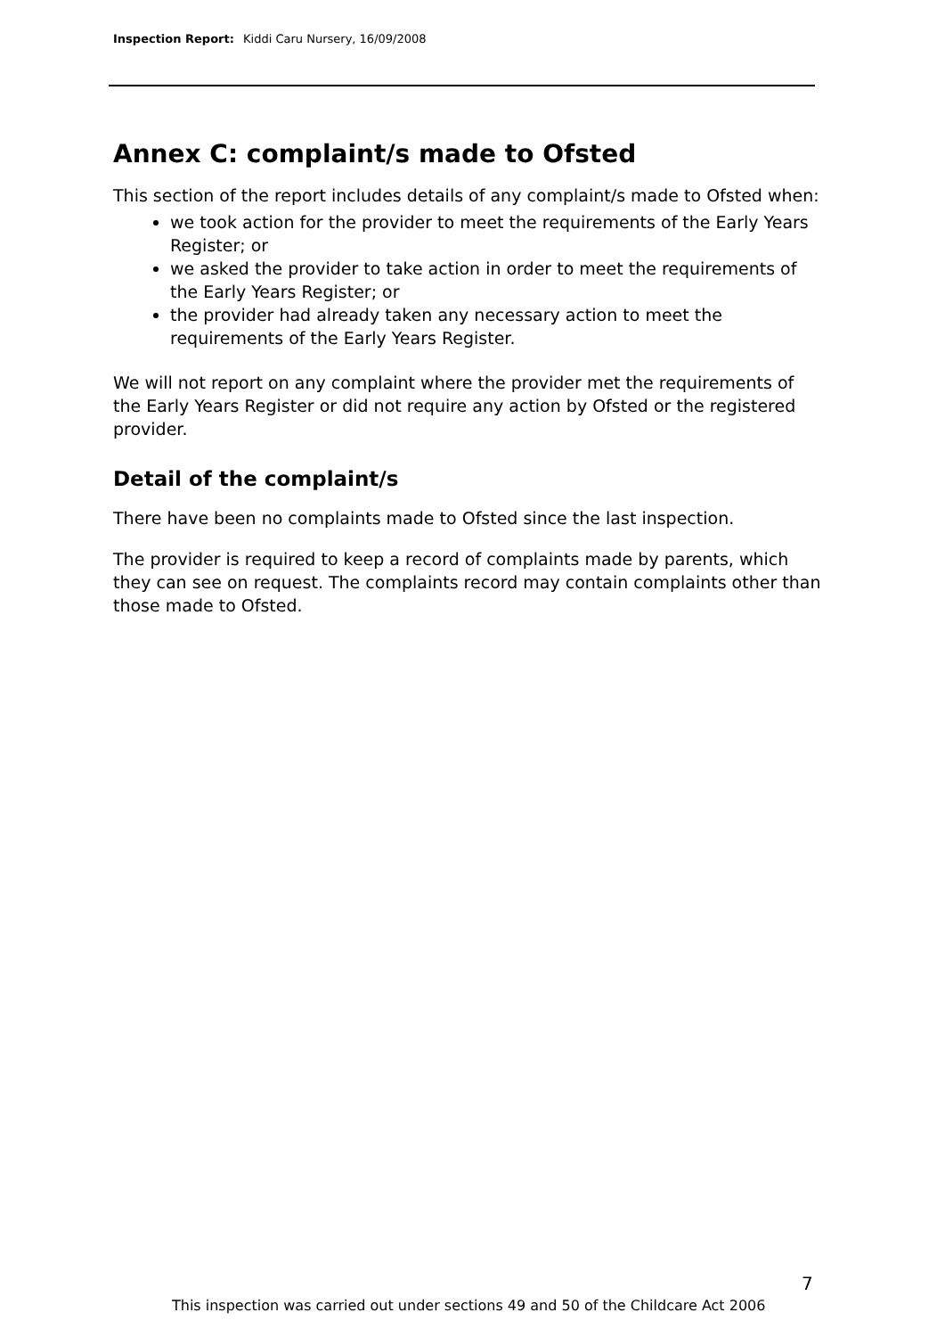Inspection Report: Kiddi Caru Nursery, 16/09/2008
Annex C: complaint/s made to Ofsted
This section of the report includes details of any complaint/s made to Ofsted when:
we took action for the provider to meet the requirements of the Early Years Register; or
we asked the provider to take action in order to meet the requirements of the Early Years Register; or
the provider had already taken any necessary action to meet the requirements of the Early Years Register.
We will not report on any complaint where the provider met the requirements of the Early Years Register or did not require any action by Ofsted or the registered provider.
Detail of the complaint/s
There have been no complaints made to Ofsted since the last inspection.
The provider is required to keep a record of complaints made by parents, which they can see on request. The complaints record may contain complaints other than those made to Ofsted.
7
This inspection was carried out under sections 49 and 50 of the Childcare Act 2006